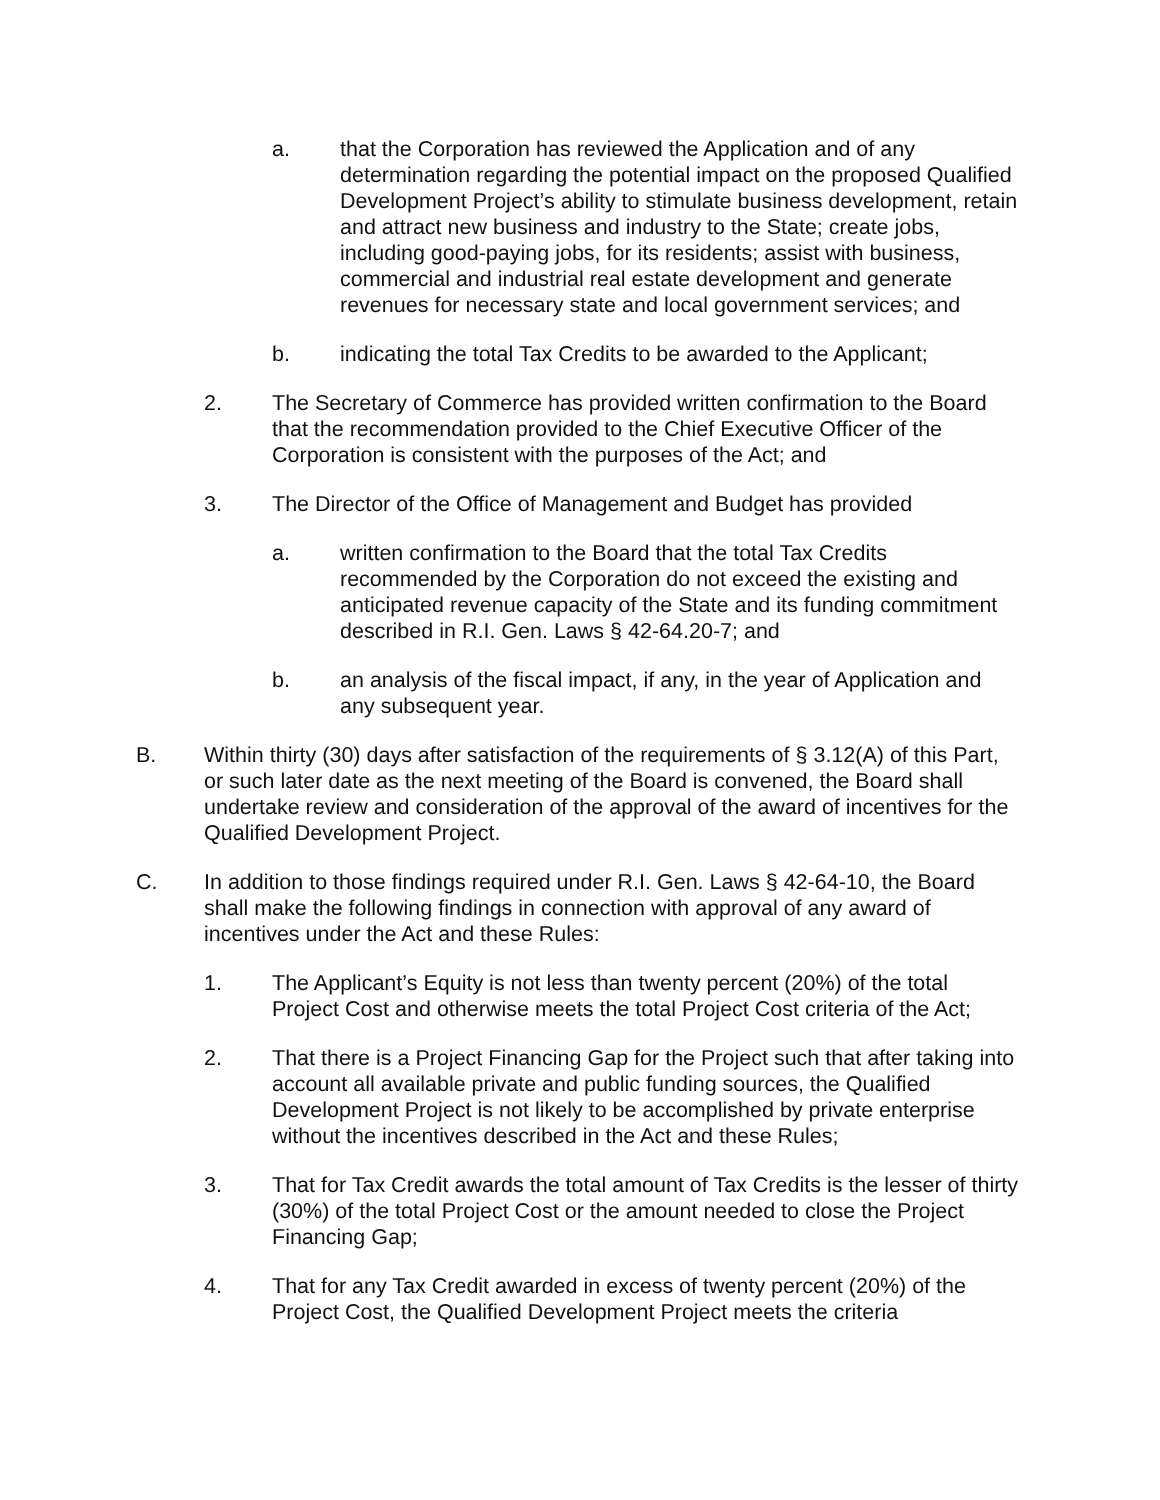a. that the Corporation has reviewed the Application and of any determination regarding the potential impact on the proposed Qualified Development Project’s ability to stimulate business development, retain and attract new business and industry to the State; create jobs, including good-paying jobs, for its residents; assist with business, commercial and industrial real estate development and generate revenues for necessary state and local government services; and
b. indicating the total Tax Credits to be awarded to the Applicant;
2. The Secretary of Commerce has provided written confirmation to the Board that the recommendation provided to the Chief Executive Officer of the Corporation is consistent with the purposes of the Act; and
3. The Director of the Office of Management and Budget has provided
a. written confirmation to the Board that the total Tax Credits recommended by the Corporation do not exceed the existing and anticipated revenue capacity of the State and its funding commitment described in R.I. Gen. Laws § 42-64.20-7; and
b. an analysis of the fiscal impact, if any, in the year of Application and any subsequent year.
B. Within thirty (30) days after satisfaction of the requirements of § 3.12(A) of this Part, or such later date as the next meeting of the Board is convened, the Board shall undertake review and consideration of the approval of the award of incentives for the Qualified Development Project.
C. In addition to those findings required under R.I. Gen. Laws § 42-64-10, the Board shall make the following findings in connection with approval of any award of incentives under the Act and these Rules:
1. The Applicant’s Equity is not less than twenty percent (20%) of the total Project Cost and otherwise meets the total Project Cost criteria of the Act;
2. That there is a Project Financing Gap for the Project such that after taking into account all available private and public funding sources, the Qualified Development Project is not likely to be accomplished by private enterprise without the incentives described in the Act and these Rules;
3. That for Tax Credit awards the total amount of Tax Credits is the lesser of thirty (30%) of the total Project Cost or the amount needed to close the Project Financing Gap;
4. That for any Tax Credit awarded in excess of twenty percent (20%) of the Project Cost, the Qualified Development Project meets the criteria